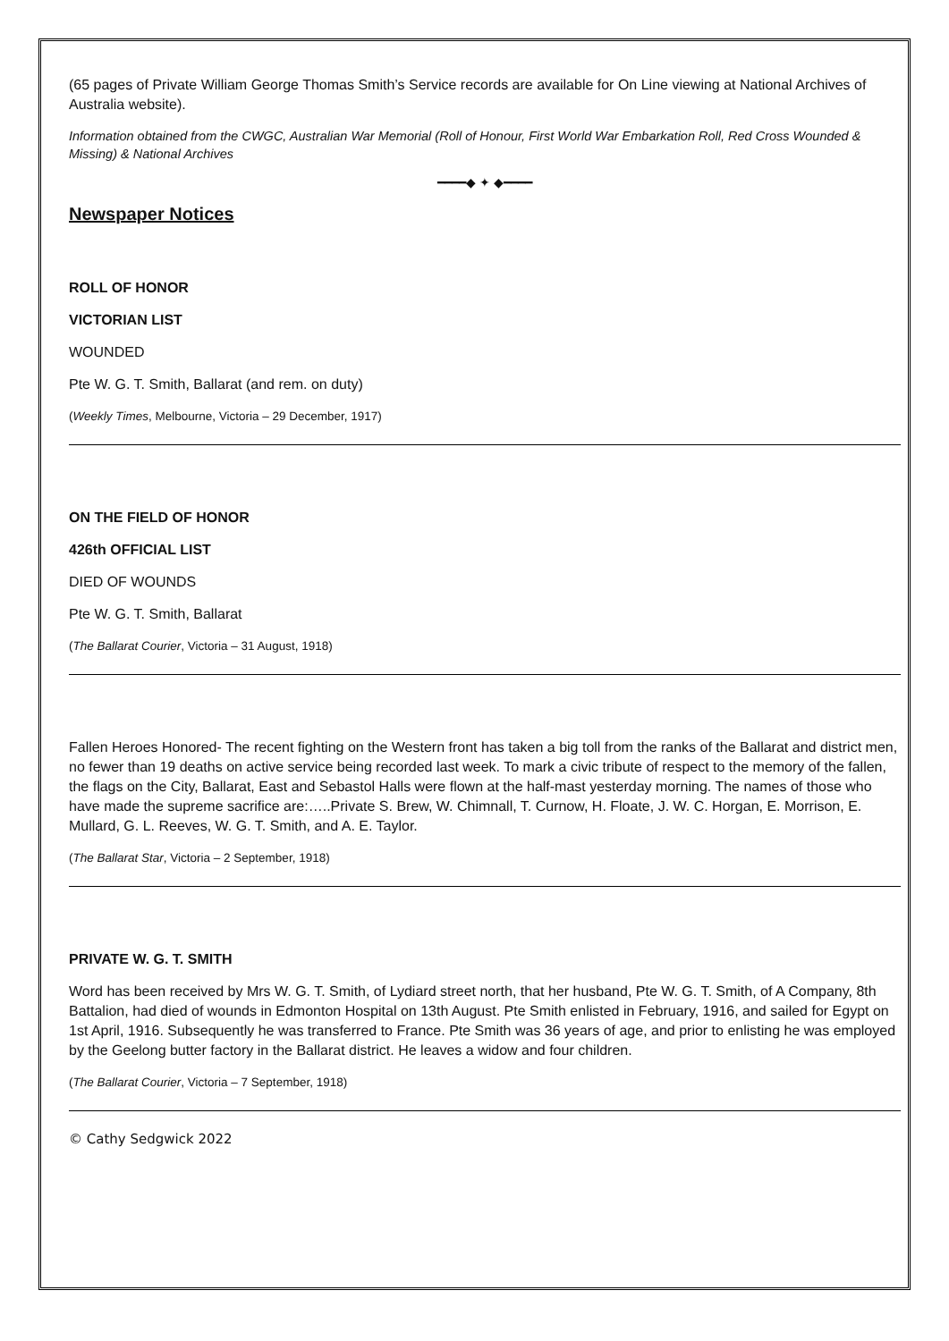(65 pages of Private William George Thomas Smith’s Service records are available for On Line viewing at National Archives of Australia website).
Information obtained from the CWGC, Australian War Memorial (Roll of Honour, First World War Embarkation Roll, Red Cross Wounded & Missing) & National Archives
━━━━◆ ✦ ◆━━━━
Newspaper Notices
ROLL OF HONOR
VICTORIAN LIST
WOUNDED
Pte W. G. T. Smith, Ballarat (and rem. on duty)
(Weekly Times, Melbourne, Victoria – 29 December, 1917)
ON THE FIELD OF HONOR
426th OFFICIAL LIST
DIED OF WOUNDS
Pte W. G. T. Smith, Ballarat
(The Ballarat Courier, Victoria – 31 August, 1918)
Fallen Heroes Honored- The recent fighting on the Western front has taken a big toll from the ranks of the Ballarat and district men, no fewer than 19 deaths on active service being recorded last week. To mark a civic tribute of respect to the memory of the fallen, the flags on the City, Ballarat, East and Sebastol Halls were flown at the half-mast yesterday morning. The names of those who have made the supreme sacrifice are:…..Private S. Brew, W. Chimnall, T. Curnow, H. Floate, J. W. C. Horgan, E. Morrison, E. Mullard, G. L. Reeves, W. G. T. Smith, and A. E. Taylor.
(The Ballarat Star, Victoria – 2 September, 1918)
PRIVATE W. G. T. SMITH
Word has been received by Mrs W. G. T. Smith, of Lydiard street north, that her husband, Pte W. G. T. Smith, of A Company, 8th Battalion, had died of wounds in Edmonton Hospital on 13th August. Pte Smith enlisted in February, 1916, and sailed for Egypt on 1st April, 1916. Subsequently he was transferred to France. Pte Smith was 36 years of age, and prior to enlisting he was employed by the Geelong butter factory in the Ballarat district. He leaves a widow and four children.
(The Ballarat Courier, Victoria – 7 September, 1918)
© Cathy Sedgwick 2022